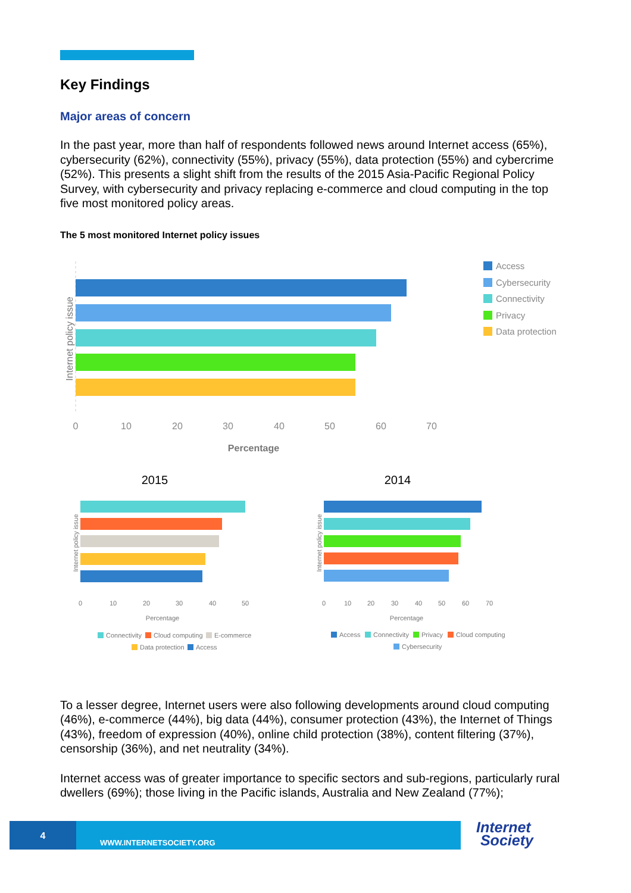Key Findings
Major areas of concern
In the past year, more than half of respondents followed news around Internet access (65%), cybersecurity (62%), connectivity (55%), privacy (55%), data protection (55%) and cybercrime (52%). This presents a slight shift from the results of the 2015 Asia-Pacific Regional Policy Survey, with cybersecurity and privacy replacing e-commerce and cloud computing in the top five most monitored policy areas.
The 5 most monitored Internet policy issues
Internet policy issue
0
10
20
30
40
50
60
70
Percentage
Access
Cybersecurity
Connectivity
Privacy
Data protection
2015
2014
Internet policy issue
0
10
20
30
40
50
Percentage
Connectivity
Cloud computing
E-commerce
Data protection
Access
Internet policy issue
0
10
20
30
40
50
60
70
Percentage
Access
Connectivity
Privacy
Cloud computing
Cybersecurity
To a lesser degree, Internet users were also following developments around cloud computing (46%), e-commerce (44%), big data (44%), consumer protection (43%), the Internet of Things (43%), freedom of expression (40%), online child protection (38%), content filtering (37%), censorship (36%), and net neutrality (34%).
Internet access was of greater importance to specific sectors and sub-regions, particularly rural dwellers (69%); those living in the Pacific islands, Australia and New Zealand (77%);
4
WWW.INTERNETSOCIETY.ORG
Internet
Society